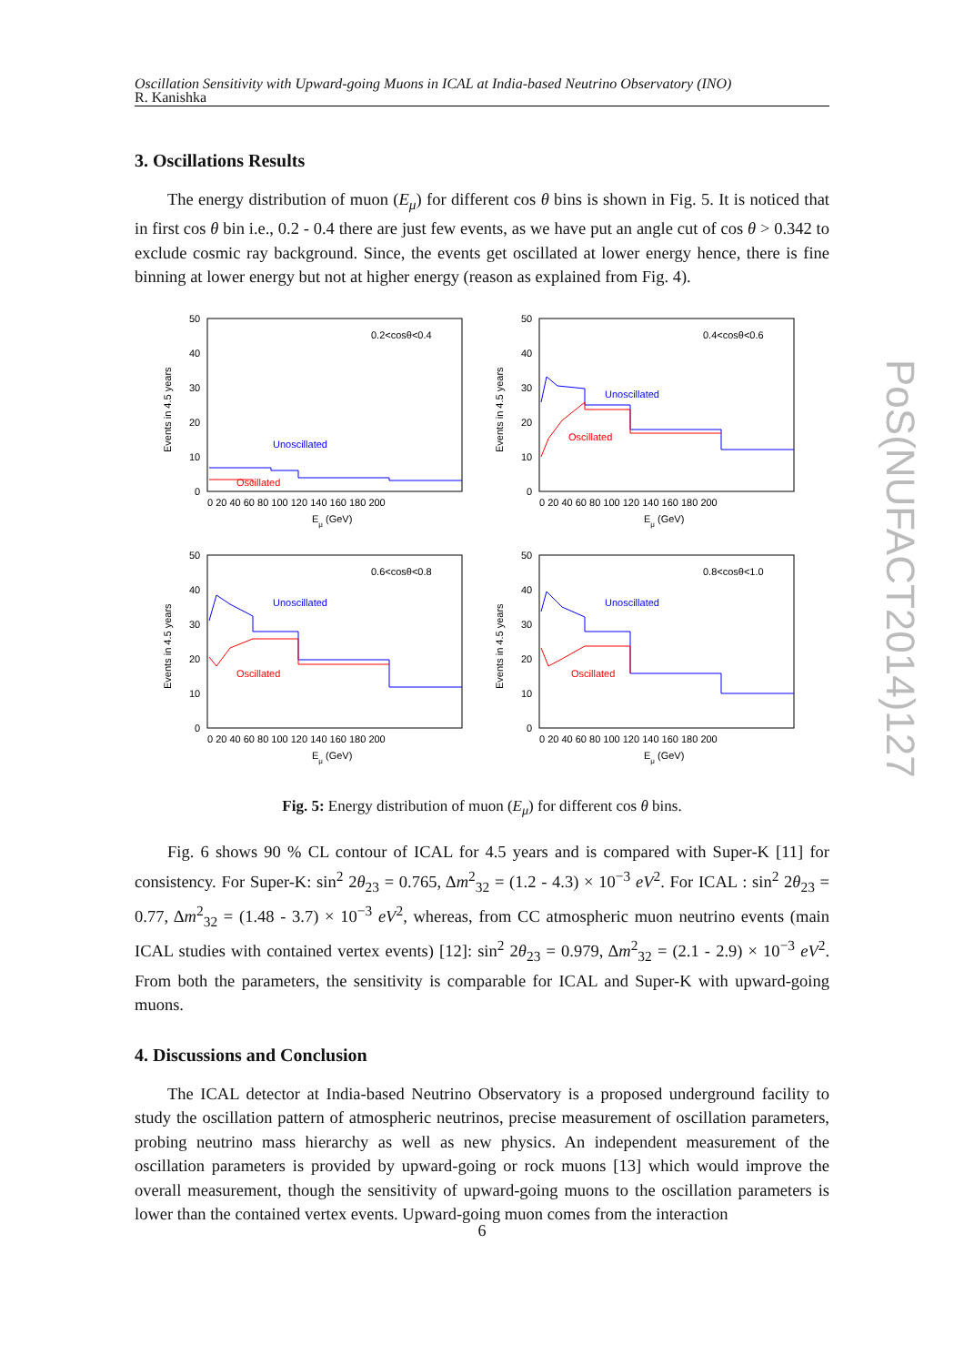Oscillation Sensitivity with Upward-going Muons in ICAL at India-based Neutrino Observatory (INO)
R. Kanishka
3. Oscillations Results
The energy distribution of muon (E<sub>μ</sub>) for different cos θ bins is shown in Fig. 5. It is noticed that in first cos θ bin i.e., 0.2 - 0.4 there are just few events, as we have put an angle cut of cos θ > 0.342 to exclude cosmic ray background. Since, the events get oscillated at lower energy hence, there is fine binning at lower energy but not at higher energy (reason as explained from Fig. 4).
50
40
30
20
10
0
0 20 40 60 80 100 120 140 160 180 200
Eμ (GeV)
0.2<cosθ<0.4
Events in 4.5 years
Unoscillated
Oscillated
50
40
30
20
10
0
0 20 40 60 80 100 120 140 160 180 200
Eμ (GeV)
0.4<cosθ<0.6
Events in 4.5 years
Unoscillated
Oscillated
50
40
30
20
10
0
0 20 40 60 80 100 120 140 160 180 200
Eμ (GeV)
0.6<cosθ<0.8
Events in 4.5 years
Unoscillated
Oscillated
50
40
30
20
10
0
0 20 40 60 80 100 120 140 160 180 200
Eμ (GeV)
0.8<cosθ<1.0
Events in 4.5 years
Unoscillated
Oscillated
Fig. 5: Energy distribution of muon (E<sub>μ</sub>) for different cos θ bins.
Fig. 6 shows 90 % CL contour of ICAL for 4.5 years and is compared with Super-K [11] for consistency. For Super-K: sin<sup>2</sup> 2θ<sub>23</sub> = 0.765, Δm<sup>2</sup><sub>32</sub> = (1.2 - 4.3) × 10<sup>−3</sup> eV<sup>2</sup>. For ICAL : sin<sup>2</sup> 2θ<sub>23</sub> = 0.77, Δm<sup>2</sup><sub>32</sub> = (1.48 - 3.7) × 10<sup>−3</sup> eV<sup>2</sup>, whereas, from CC atmospheric muon neutrino events (main ICAL studies with contained vertex events) [12]: sin<sup>2</sup> 2θ<sub>23</sub> = 0.979, Δm<sup>2</sup><sub>32</sub> = (2.1 - 2.9) × 10<sup>−3</sup> eV<sup>2</sup>. From both the parameters, the sensitivity is comparable for ICAL and Super-K with upward-going muons.
4. Discussions and Conclusion
The ICAL detector at India-based Neutrino Observatory is a proposed underground facility to study the oscillation pattern of atmospheric neutrinos, precise measurement of oscillation parameters, probing neutrino mass hierarchy as well as new physics. An independent measurement of the oscillation parameters is provided by upward-going or rock muons [13] which would improve the overall measurement, though the sensitivity of upward-going muons to the oscillation parameters is lower than the contained vertex events. Upward-going muon comes from the interaction
PoS(NUFACT2014)127
6